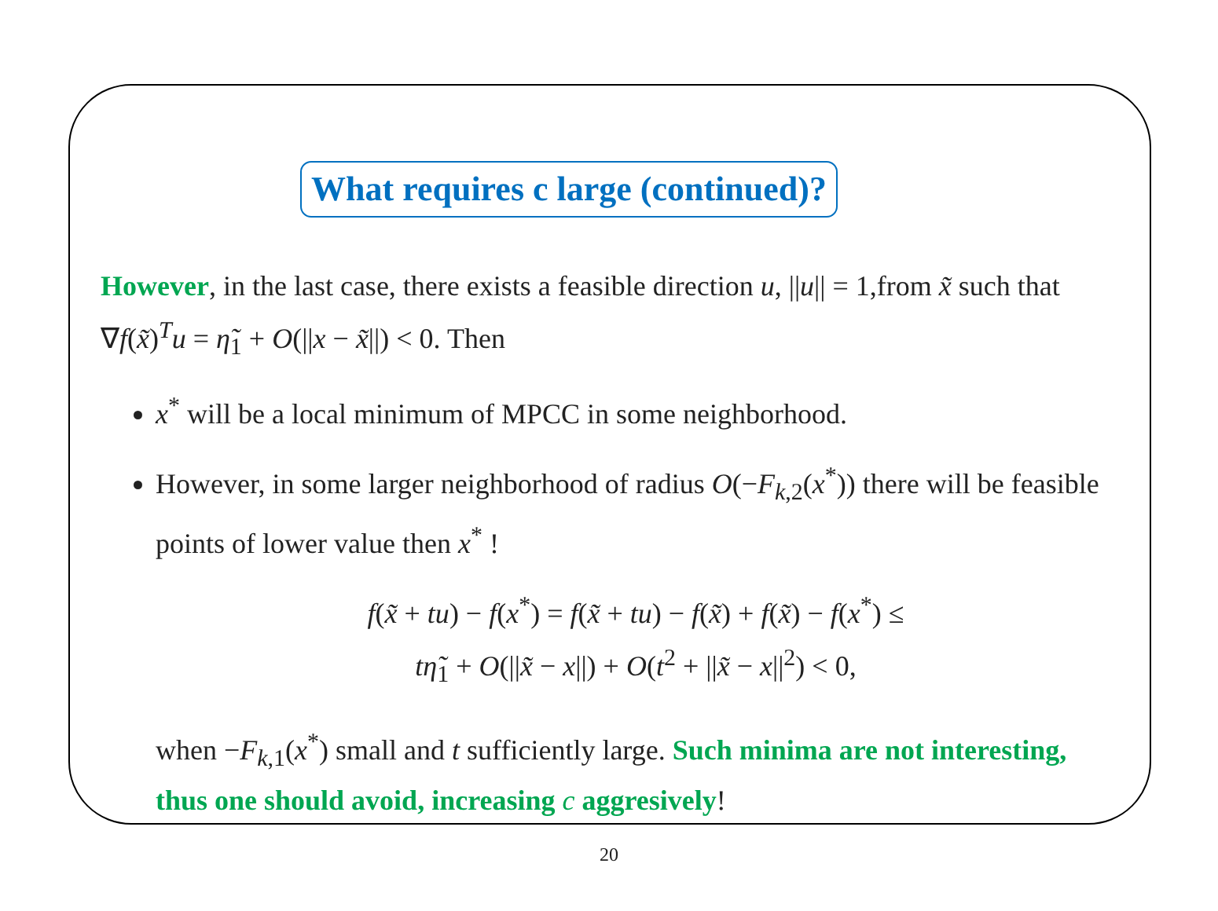What requires c large (continued)?
However, in the last case, there exists a feasible direction u, ||u|| = 1,from x̃ such that ∇f(x̃)<sup>T</sup>u = η̃<sub>1</sub> + O(||x − x̃||) < 0. Then
x<sup>*</sup> will be a local minimum of MPCC in some neighborhood.
However, in some larger neighborhood of radius O(−F<sub>k,2</sub>(x<sup>*</sup>)) there will be feasible points of lower value then x<sup>*</sup> !
f(x̃ + tu) − f(x<sup>*</sup>) = f(x̃ + tu) − f(x̃) + f(x̃) − f(x<sup>*</sup>) ≤
tη̃<sub>1</sub> + O(||x̃ − x||) + O(t<sup>2</sup> + ||x̃ − x||<sup>2</sup>) < 0,
when −F<sub>k,1</sub>(x<sup>*</sup>) small and t sufficiently large. Such minima are not interesting, thus one should avoid, increasing c aggresively!
20